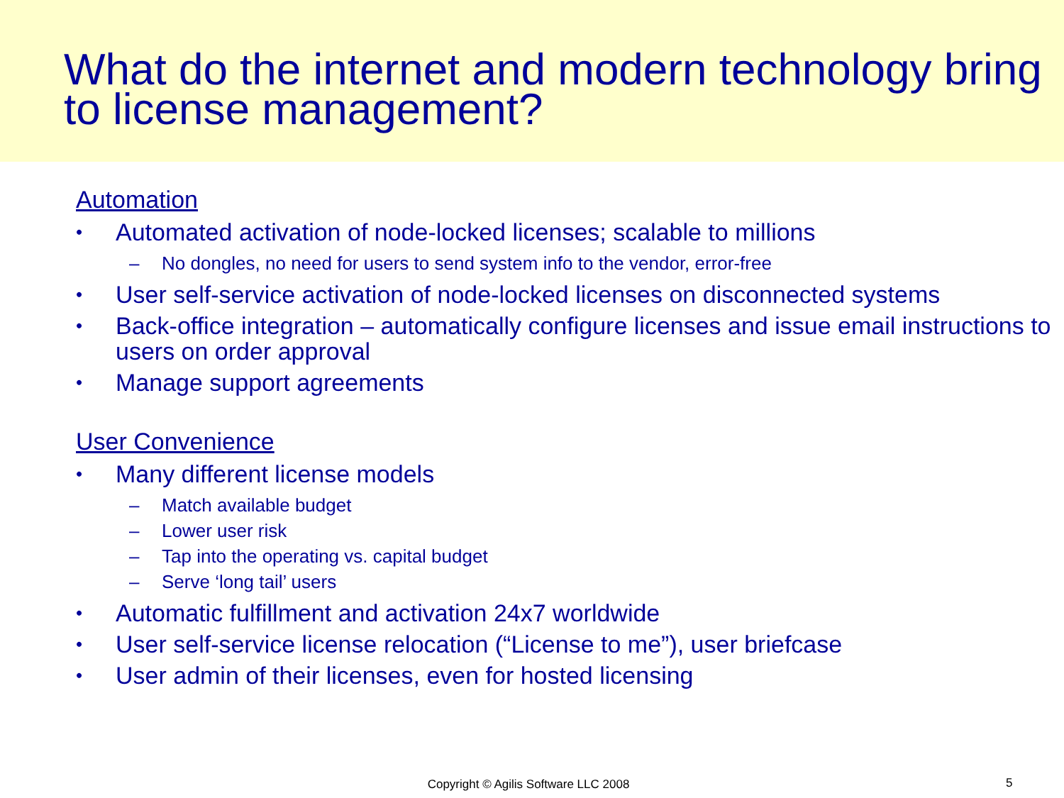What do the internet and modern technology bring to license management?
Automation
• Automated activation of node-locked licenses; scalable to millions
– No dongles, no need for users to send system info to the vendor, error-free
• User self-service activation of node-locked licenses on disconnected systems
• Back-office integration – automatically configure licenses and issue email instructions to users on order approval
• Manage support agreements
User Convenience
• Many different license models
– Match available budget
– Lower user risk
– Tap into the operating vs. capital budget
– Serve ‘long tail’ users
• Automatic fulfillment and activation 24x7 worldwide
• User self-service license relocation (“License to me”), user briefcase
• User admin of their licenses, even for hosted licensing
Copyright © Agilis Software LLC 2008 5